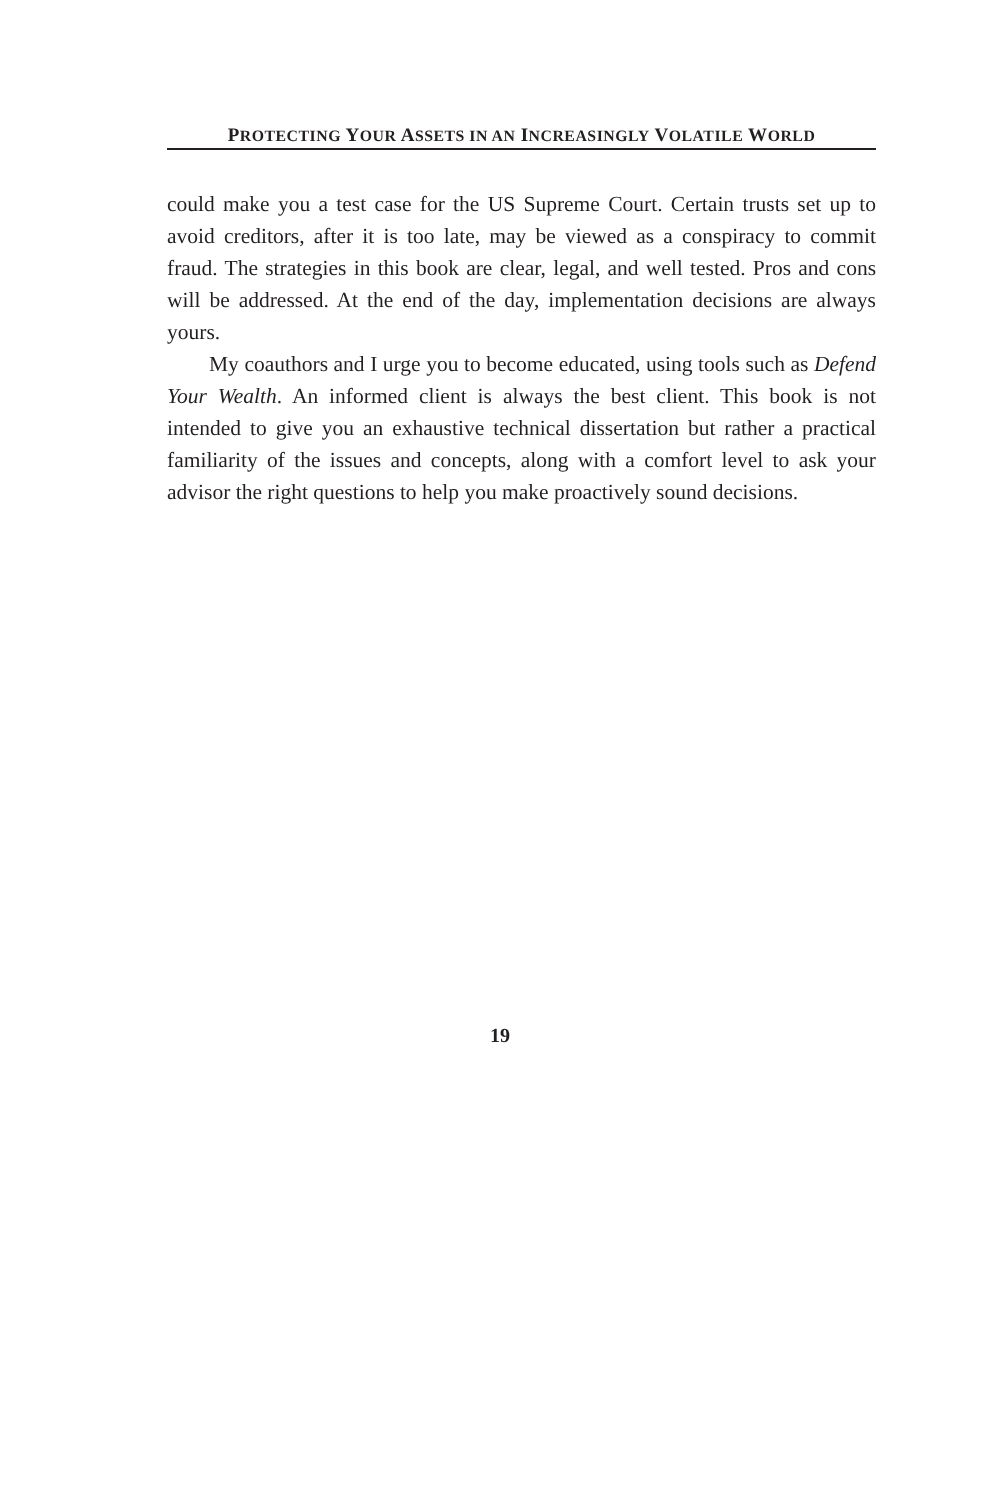PROTECTING YOUR ASSETS IN AN INCREASINGLY VOLATILE WORLD
could make you a test case for the US Supreme Court. Certain trusts set up to avoid creditors, after it is too late, may be viewed as a conspiracy to commit fraud. The strategies in this book are clear, legal, and well tested. Pros and cons will be addressed. At the end of the day, implementation decisions are always yours.
My coauthors and I urge you to become educated, using tools such as Defend Your Wealth. An informed client is always the best client. This book is not intended to give you an exhaustive technical dissertation but rather a practical familiarity of the issues and concepts, along with a comfort level to ask your advisor the right questions to help you make proactively sound decisions.
19